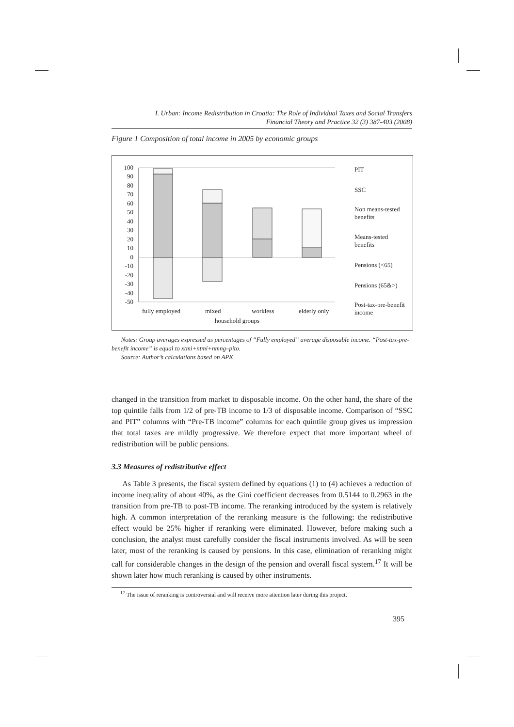I. Urban: Income Redistribution in Croatia: The Role of Individual Taxes and Social Transfers
Financial Theory and Practice 32 (3) 387-403 (2008)
Figure 1 Composition of total income in 2005 by economic groups
100
90
80
70
60
50
40
30
20
10
0
-10
-20
-30
-40
-50
fully employed
mixed
workless
elderly only
household groups
PIT
SSC
Non means-tested
benefits
Means-tested
benefits
Pensions (<65)
Pensions (65&>)
Post-tax-pre-benefit
income
Notes: Group averages expressed as percentages of “Fully employed” average disposable income. “Post-tax-pre-benefit income” is equal to xtmi+ntmi+nmng–pito.
Source: Author’s calculations based on APK
changed in the transition from market to disposable income. On the other hand, the share of the top quintile falls from 1/2 of pre-TB income to 1/3 of disposable income. Comparison of “SSC and PIT” columns with “Pre-TB income” columns for each quintile group gives us impression that total taxes are mildly progressive. We therefore expect that more important wheel of redistribution will be public pensions.
3.3 Measures of redistributive effect
As Table 3 presents, the fiscal system defined by equations (1) to (4) achieves a reduction of income inequality of about 40%, as the Gini coefficient decreases from 0.5144 to 0.2963 in the transition from pre-TB to post-TB income. The reranking introduced by the system is relatively high. A common interpretation of the reranking measure is the following: the redistributive effect would be 25% higher if reranking were eliminated. However, before making such a conclusion, the analyst must carefully consider the fiscal instruments involved. As will be seen later, most of the reranking is caused by pensions. In this case, elimination of reranking might call for considerable changes in the design of the pension and overall fiscal system.<sup>17</sup> It will be shown later how much reranking is caused by other instruments.
<sup>17</sup> The issue of reranking is controversial and will receive more attention later during this project.
395